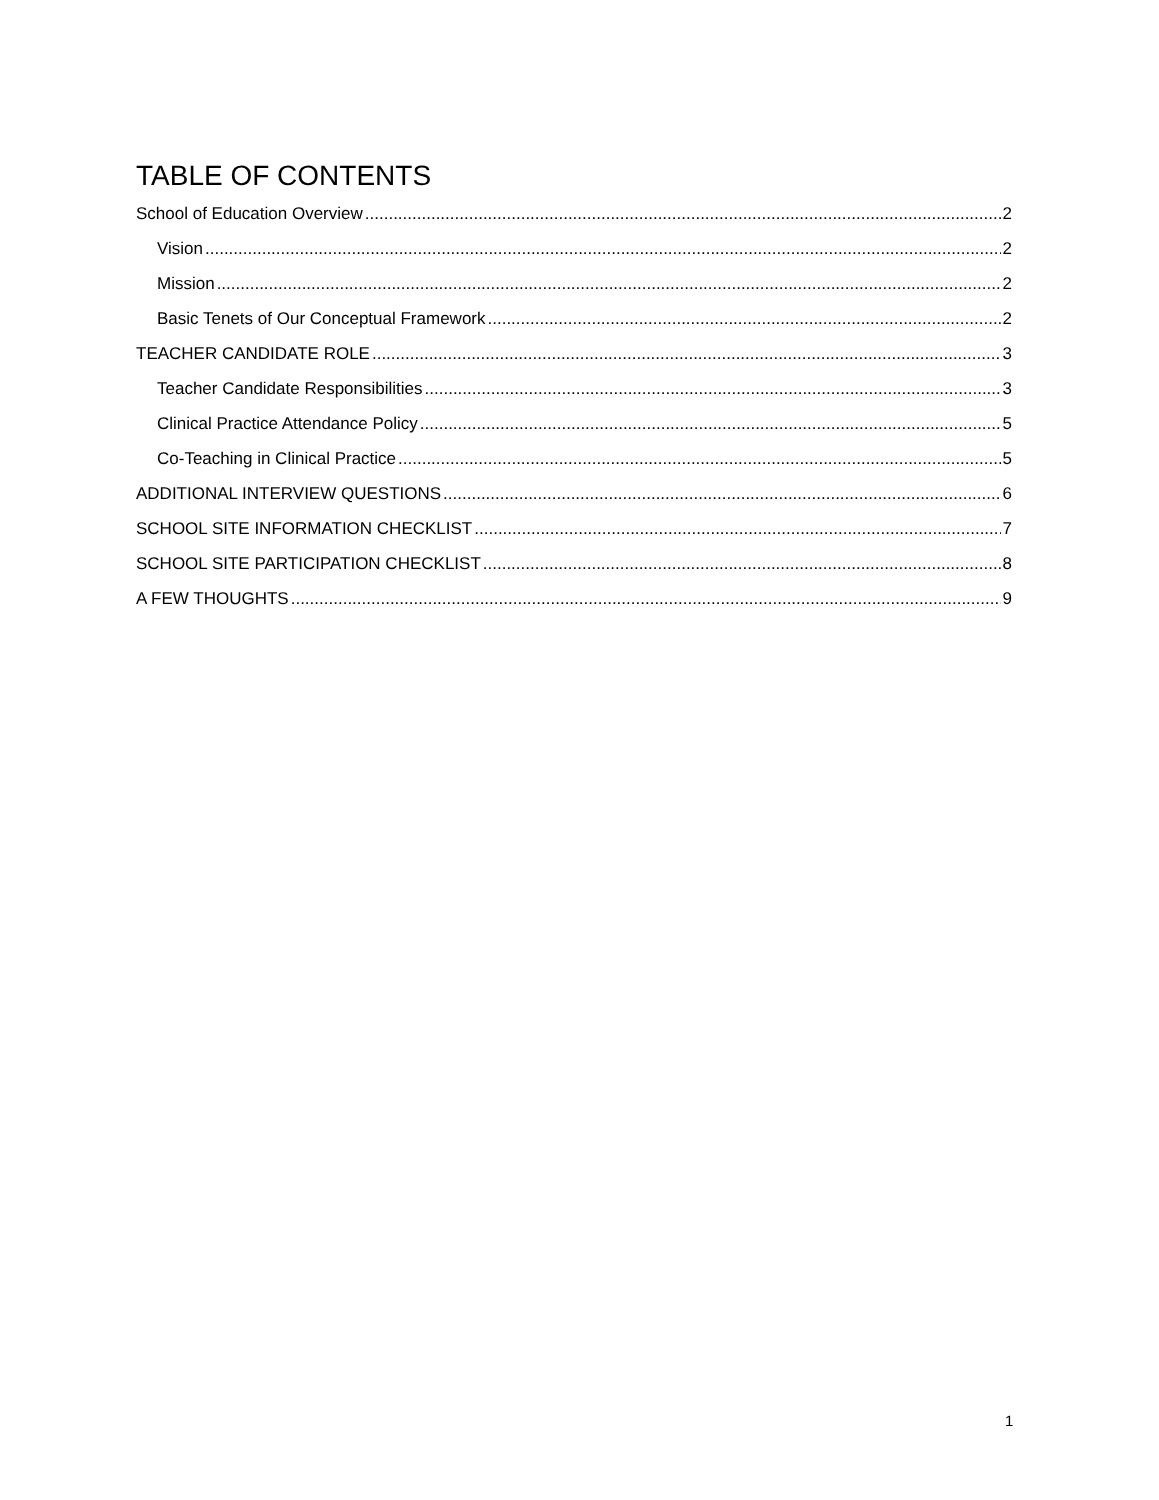TABLE OF CONTENTS
School of Education Overview 2
Vision 2
Mission 2
Basic Tenets of Our Conceptual Framework 2
TEACHER CANDIDATE ROLE 3
Teacher Candidate Responsibilities 3
Clinical Practice Attendance Policy 5
Co-Teaching in Clinical Practice 5
ADDITIONAL INTERVIEW QUESTIONS 6
SCHOOL SITE INFORMATION CHECKLIST 7
SCHOOL SITE PARTICIPATION CHECKLIST 8
A FEW THOUGHTS 9
1